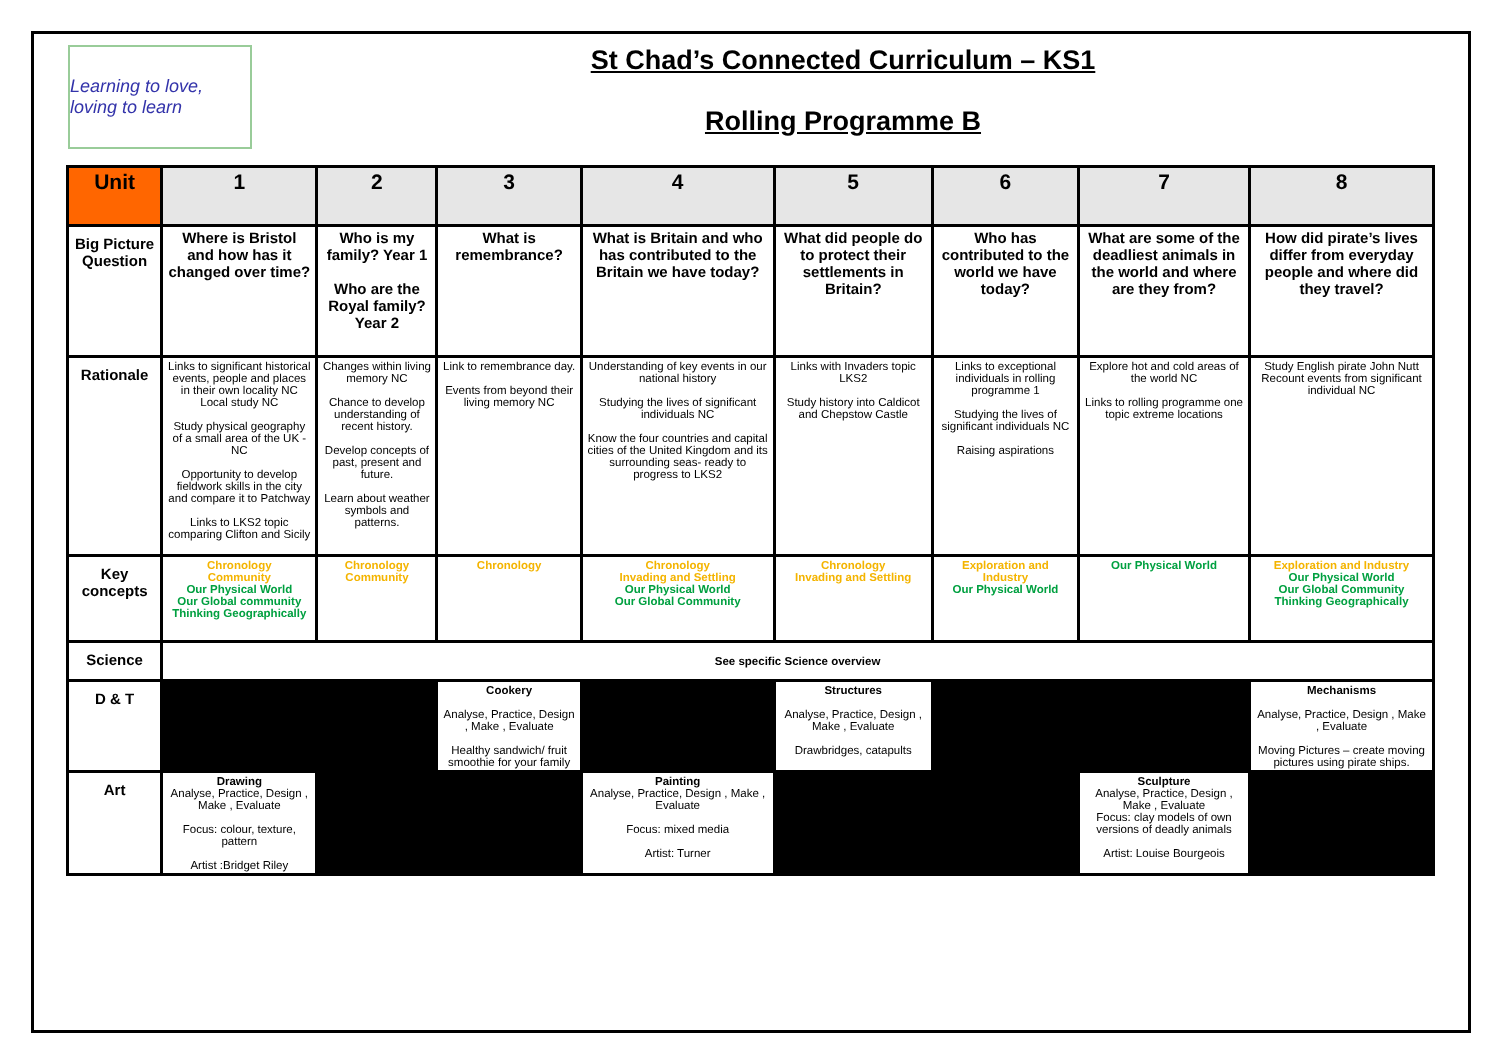Learning to love, loving to learn
St Chad’s Connected Curriculum – KS1
Rolling Programme B
| Unit | 1 | 2 | 3 | 4 | 5 | 6 | 7 | 8 |
| Big Picture Question | Where is Bristol and how has it changed over time? | Who is my family? Year 1 Who are the Royal family? Year 2 | What is remembrance? | What is Britain and who has contributed to the Britain we have today? | What did people do to protect their settlements in Britain? | Who has contributed to the world we have today? | What are some of the deadliest animals in the world and where are they from? | How did pirate’s lives differ from everyday people and where did they travel? |
| Rationale | Links to significant historical events, people and places in their own locality NC Local study NC Study physical geography of a small area of the UK - NC Opportunity to develop fieldwork skills in the city and compare it to Patchway Links to LKS2 topic comparing Clifton and Sicily | Changes within living memory NC Chance to develop understanding of recent history. Develop concepts of past, present and future. Learn about weather symbols and patterns. | Link to remembrance day. Events from beyond their living memory NC | Understanding of key events in our national history Studying the lives of significant individuals NC Know the four countries and capital cities of the United Kingdom and its surrounding seas- ready to progress to LKS2 | Links with Invaders topic LKS2 Study history into Caldicot and Chepstow Castle | Links to exceptional individuals in rolling programme 1 Studying the lives of significant individuals NC Raising aspirations | Explore hot and cold areas of the world NC Links to rolling programme one topic extreme locations | Study English pirate John Nutt Recount events from significant individual NC |
| Key concepts | Chronology Community Our Physical World Our Global community Thinking Geographically | Chronology Community | Chronology | Chronology Invading and Settling Our Physical World Our Global Community | Chronology Invading and Settling | Exploration and Industry Our Physical World | Our Physical World | Exploration and Industry Our Physical World Our Global Community Thinking Geographically |
| Science | See specific Science overview | | | | | | | |
| D & T | | | Cookery Analyse, Practice, Design , Make , Evaluate Healthy sandwich/ fruit smoothie for your family | | Structures Analyse, Practice, Design , Make , Evaluate Drawbridges, catapults | | | Mechanisms Analyse, Practice, Design , Make , Evaluate Moving Pictures – create moving pictures using pirate ships. |
| Art | Drawing Analyse, Practice, Design , Make , Evaluate Focus: colour, texture, pattern Artist :Bridget Riley | | | Painting Analyse, Practice, Design , Make , Evaluate Focus: mixed media Artist: Turner | | | Sculpture Analyse, Practice, Design , Make , Evaluate Focus: clay models of own versions of deadly animals Artist: Louise Bourgeois | |